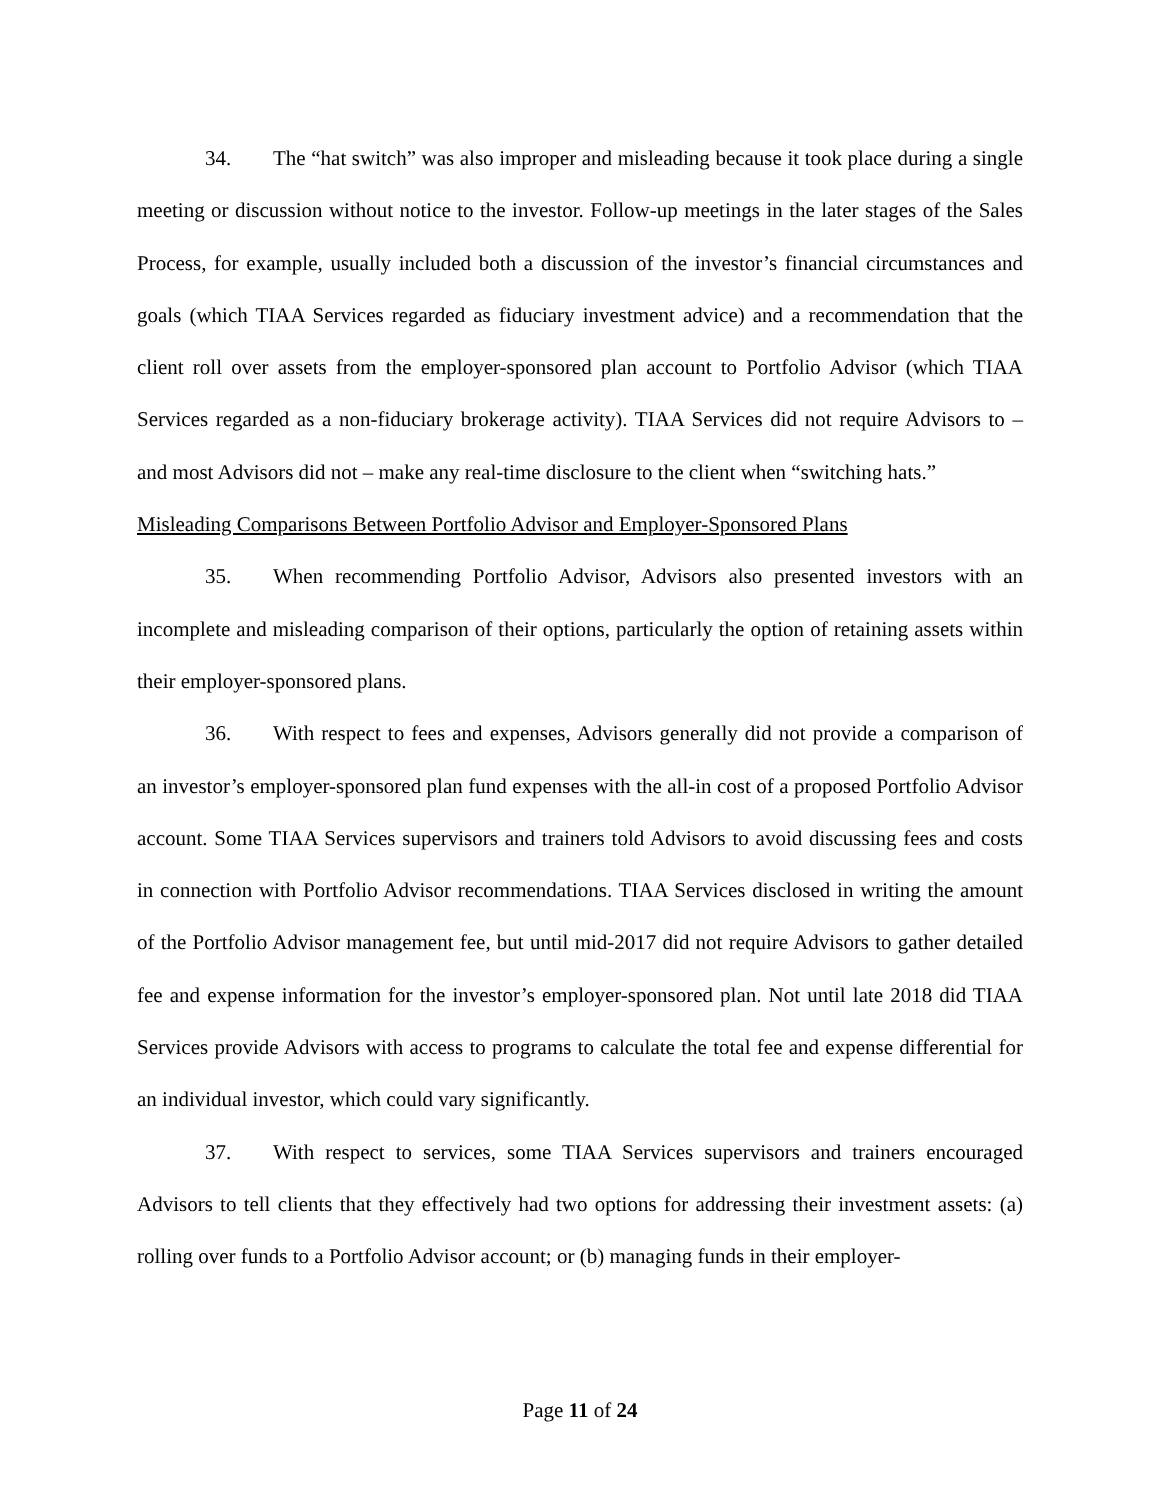34. The “hat switch” was also improper and misleading because it took place during a single meeting or discussion without notice to the investor. Follow-up meetings in the later stages of the Sales Process, for example, usually included both a discussion of the investor’s financial circumstances and goals (which TIAA Services regarded as fiduciary investment advice) and a recommendation that the client roll over assets from the employer-sponsored plan account to Portfolio Advisor (which TIAA Services regarded as a non-fiduciary brokerage activity). TIAA Services did not require Advisors to – and most Advisors did not – make any real-time disclosure to the client when “switching hats.”
Misleading Comparisons Between Portfolio Advisor and Employer-Sponsored Plans
35. When recommending Portfolio Advisor, Advisors also presented investors with an incomplete and misleading comparison of their options, particularly the option of retaining assets within their employer-sponsored plans.
36. With respect to fees and expenses, Advisors generally did not provide a comparison of an investor’s employer-sponsored plan fund expenses with the all-in cost of a proposed Portfolio Advisor account. Some TIAA Services supervisors and trainers told Advisors to avoid discussing fees and costs in connection with Portfolio Advisor recommendations. TIAA Services disclosed in writing the amount of the Portfolio Advisor management fee, but until mid-2017 did not require Advisors to gather detailed fee and expense information for the investor’s employer-sponsored plan. Not until late 2018 did TIAA Services provide Advisors with access to programs to calculate the total fee and expense differential for an individual investor, which could vary significantly.
37. With respect to services, some TIAA Services supervisors and trainers encouraged Advisors to tell clients that they effectively had two options for addressing their investment assets: (a) rolling over funds to a Portfolio Advisor account; or (b) managing funds in their employer-
Page 11 of 24